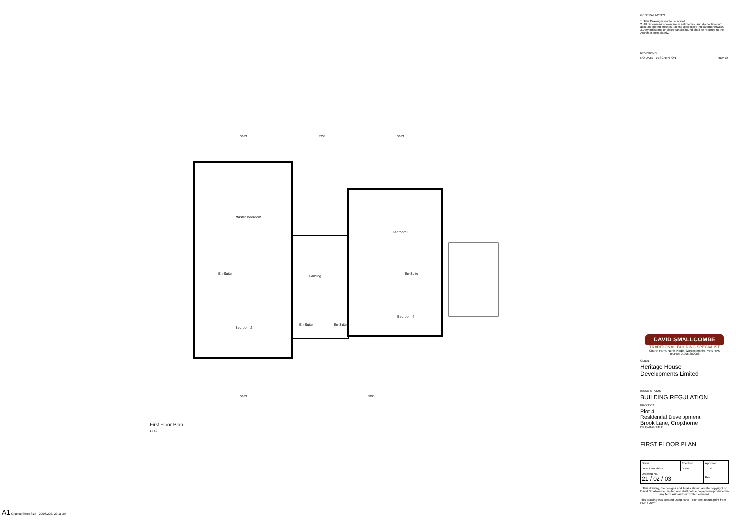Master Bedroom
Bedroom 3
Landing
Bedroom 2
Bedroom 4
En-Suite
En-Suite
En-Suite
En-Suite
5633
3258
5633
5633
8890
First Floor Plan
1 : 50
GENERAL NOTES
1. This Drawing is not to be scaled.
2. All dimensions shown are in millimeters, and do not take into account applied finishes, unless specifically indicated otherwise.
3. Any omissions or discrepancies found shall be reported to the Architect immediately.
REVISIONS
NO DATE DESCRIPTION REV BY
DAVID SMALLCOMBE
TRADITIONAL BUILDING SPECIALIST
Church Farm, North Piddle, Worcestershire. WR7 4PS
Tel/Fax: 01905 380088
CLIENT
Heritage House
Developments Limited
ISSUE STATUS
BUILDING REGULATION
PROJECT
Plot 4
Residential Development
Brook Lane, Cropthorne
DRAWING TITLE
FIRST FLOOR PLAN
| Drawn | Checked | Approved |
| Date 24/05/2021 | Scale | 1 : 50 |
| Drawing No. 21 / 02 / 03 | | Rev |
This drawing, the designs and details shown are the copyright of David Smallcombe Limited and shall not be copied or reproduced in any form without their written consent.
This drawing was created using REVIT. For best results print from PDF / DWF
A1 Original Sheet Size 20/06/2021 23:11:39